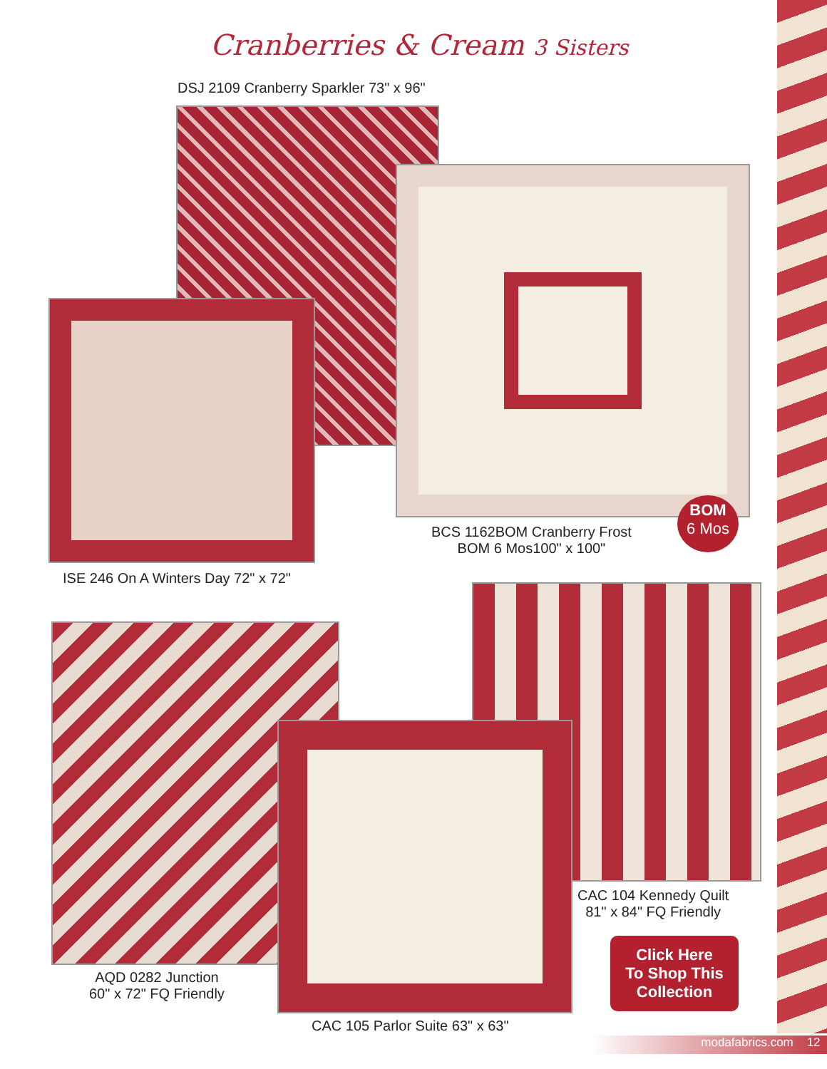Cranberries & Cream 3 Sisters
DSJ 2109 Cranberry Sparkler 73" x 96"
BCS 1162BOM Cranberry Frost
BOM 6 Mos100" x 100"
BOM
6 Mos
ISE 246 On A Winters Day 72" x 72"
CAC 104 Kennedy Quilt
81" x 84" FQ Friendly
Click Here
To Shop This
Collection
AQD 0282 Junction
60" x 72" FQ Friendly
CAC 105 Parlor Suite 63" x 63"
modafabrics.com 12